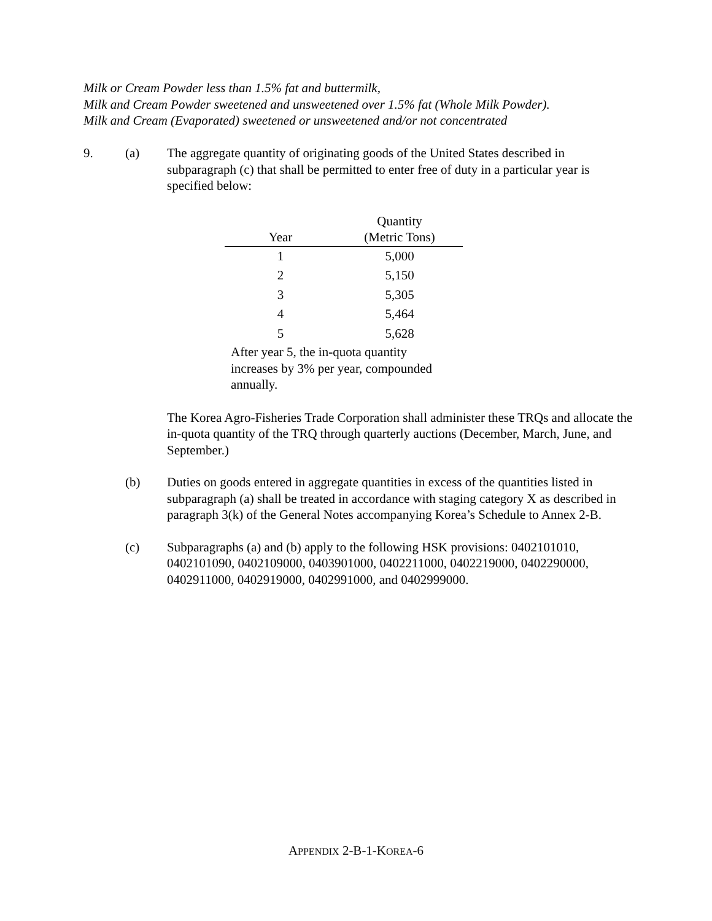Milk or Cream Powder less than 1.5% fat and buttermilk,
Milk and Cream Powder sweetened and unsweetened over 1.5% fat (Whole Milk Powder).
Milk and Cream (Evaporated) sweetened or unsweetened and/or not concentrated
9. (a) The aggregate quantity of originating goods of the United States described in subparagraph (c) that shall be permitted to enter free of duty in a particular year is specified below:
| Year | Quantity (Metric Tons) |
| --- | --- |
| 1 | 5,000 |
| 2 | 5,150 |
| 3 | 5,305 |
| 4 | 5,464 |
| 5 | 5,628 |
| After year 5, the in-quota quantity increases by 3% per year, compounded annually. | |
The Korea Agro-Fisheries Trade Corporation shall administer these TRQs and allocate the in-quota quantity of the TRQ through quarterly auctions (December, March, June, and September.)
(b) Duties on goods entered in aggregate quantities in excess of the quantities listed in subparagraph (a) shall be treated in accordance with staging category X as described in paragraph 3(k) of the General Notes accompanying Korea’s Schedule to Annex 2-B.
(c) Subparagraphs (a) and (b) apply to the following HSK provisions: 0402101010, 0402101090, 0402109000, 0403901000, 0402211000, 0402219000, 0402290000, 0402911000, 0402919000, 0402991000, and 0402999000.
APPENDIX 2-B-1-KOREA-6